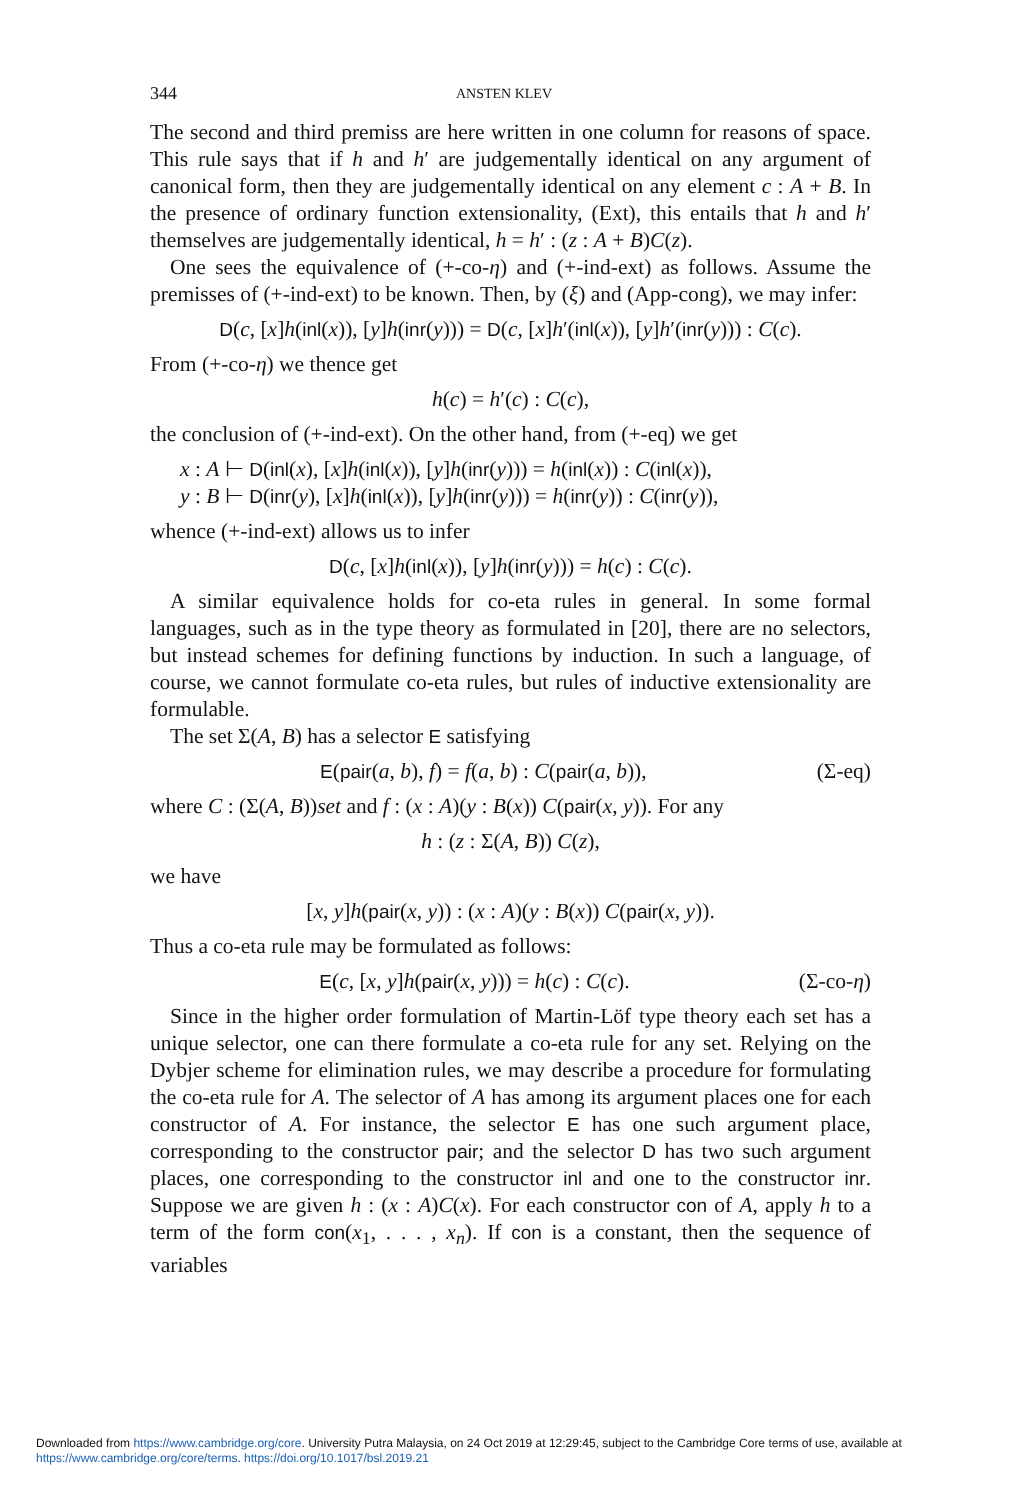344 ANSTEN KLEV
The second and third premiss are here written in one column for reasons of space. This rule says that if h and h′ are judgementally identical on any argument of canonical form, then they are judgementally identical on any element c : A + B. In the presence of ordinary function extensionality, (Ext), this entails that h and h′ themselves are judgementally identical, h = h′ : (z : A + B)C(z).
One sees the equivalence of (+-co-η) and (+-ind-ext) as follows. Assume the premisses of (+-ind-ext) to be known. Then, by (ξ) and (App-cong), we may infer:
D(c, [x]h(inl(x)), [y]h(inr(y))) = D(c, [x]h′(inl(x)), [y]h′(inr(y))) : C(c).
From (+-co-η) we thence get
h(c) = h′(c) : C(c),
the conclusion of (+-ind-ext). On the other hand, from (+-eq) we get
x : A ⊢ D(inl(x), [x]h(inl(x)), [y]h(inr(y))) = h(inl(x)) : C(inl(x)),
y : B ⊢ D(inr(y), [x]h(inl(x)), [y]h(inr(y))) = h(inr(y)) : C(inr(y)),
whence (+-ind-ext) allows us to infer
D(c, [x]h(inl(x)), [y]h(inr(y))) = h(c) : C(c).
A similar equivalence holds for co-eta rules in general. In some formal languages, such as in the type theory as formulated in [20], there are no selectors, but instead schemes for defining functions by induction. In such a language, of course, we cannot formulate co-eta rules, but rules of inductive extensionality are formulable.
The set Σ(A, B) has a selector E satisfying
E(pair(a, b), f) = f(a, b) : C(pair(a, b)), (Σ-eq)
where C : (Σ(A, B))set and f : (x : A)(y : B(x)) C(pair(x, y)). For any
h : (z : Σ(A, B)) C(z),
we have
[x, y]h(pair(x, y)) : (x : A)(y : B(x)) C(pair(x, y)).
Thus a co-eta rule may be formulated as follows:
E(c, [x, y]h(pair(x, y))) = h(c) : C(c). (Σ-co-η)
Since in the higher order formulation of Martin-Löf type theory each set has a unique selector, one can there formulate a co-eta rule for any set. Relying on the Dybjer scheme for elimination rules, we may describe a procedure for formulating the co-eta rule for A. The selector of A has among its argument places one for each constructor of A. For instance, the selector E has one such argument place, corresponding to the constructor pair; and the selector D has two such argument places, one corresponding to the constructor inl and one to the constructor inr. Suppose we are given h : (x : A)C(x). For each constructor con of A, apply h to a term of the form con(x<sub>1</sub>, . . . , x<sub>n</sub>). If con is a constant, then the sequence of variables
Downloaded from https://www.cambridge.org/core. University Putra Malaysia, on 24 Oct 2019 at 12:29:45, subject to the Cambridge Core terms of use, available at https://www.cambridge.org/core/terms. https://doi.org/10.1017/bsl.2019.21